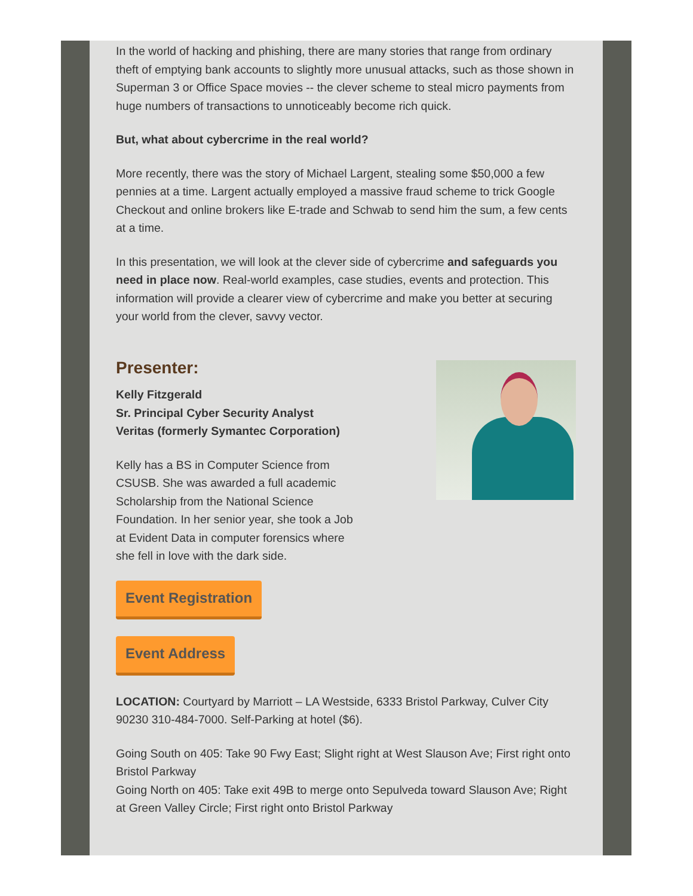In the world of hacking and phishing, there are many stories that range from ordinary theft of emptying bank accounts to slightly more unusual attacks, such as those shown in Superman 3 or Office Space movies -- the clever scheme to steal micro payments from huge numbers of transactions to unnoticeably become rich quick.
But, what about cybercrime in the real world?
More recently, there was the story of Michael Largent, stealing some $50,000 a few pennies at a time. Largent actually employed a massive fraud scheme to trick Google Checkout and online brokers like E-trade and Schwab to send him the sum, a few cents at a time.
In this presentation, we will look at the clever side of cybercrime and safeguards you need in place now. Real-world examples, case studies, events and protection. This information will provide a clearer view of cybercrime and make you better at securing your world from the clever, savvy vector.
Presenter:
Kelly Fitzgerald
Sr. Principal Cyber Security Analyst
Veritas (formerly Symantec Corporation)
Kelly has a BS in Computer Science from CSUSB. She was awarded a full academic Scholarship from the National Science Foundation. In her senior year, she took a Job at Evident Data in computer forensics where she fell in love with the dark side.
Event Registration
Event Address
LOCATION: Courtyard by Marriott – LA Westside, 6333 Bristol Parkway, Culver City 90230 310-484-7000. Self-Parking at hotel ($6).
Going South on 405: Take 90 Fwy East; Slight right at West Slauson Ave; First right onto Bristol Parkway
Going North on 405: Take exit 49B to merge onto Sepulveda toward Slauson Ave; Right at Green Valley Circle; First right onto Bristol Parkway